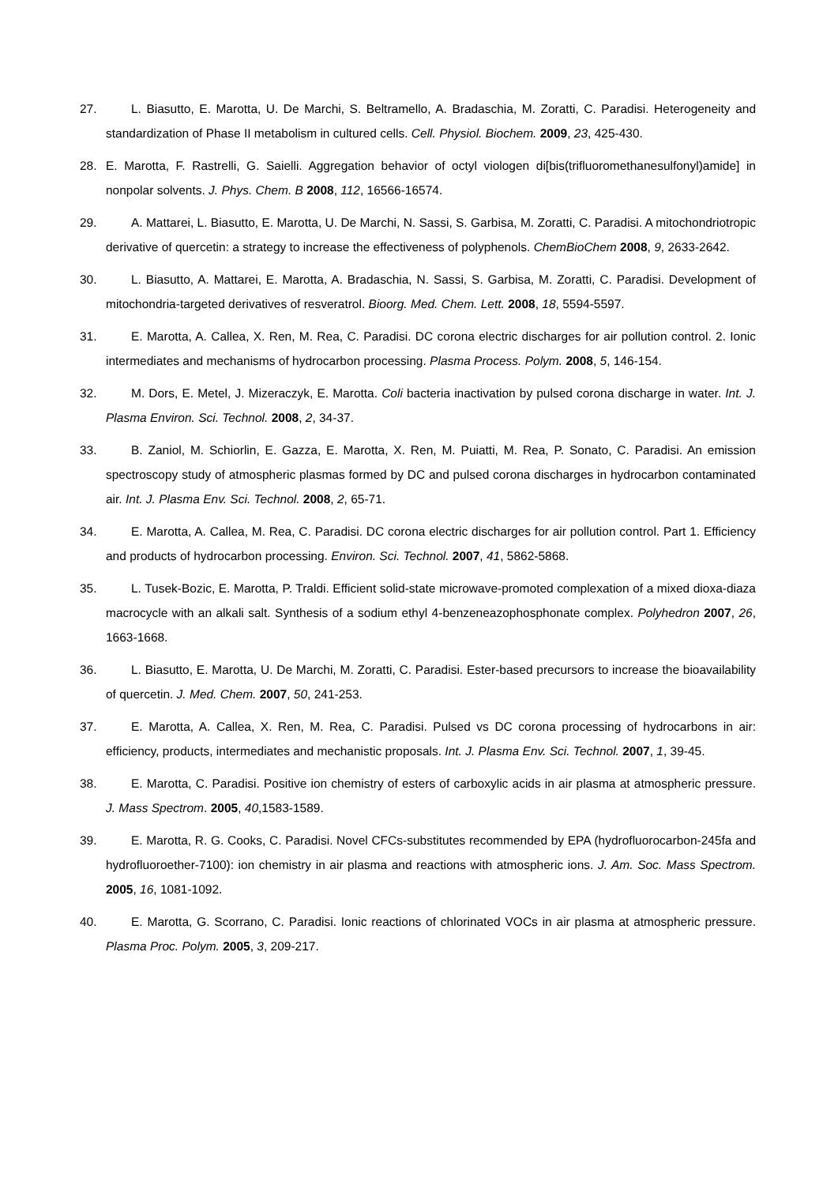27. L. Biasutto, E. Marotta, U. De Marchi, S. Beltramello, A. Bradaschia, M. Zoratti, C. Paradisi. Heterogeneity and standardization of Phase II metabolism in cultured cells. Cell. Physiol. Biochem. 2009, 23, 425-430.
28. E. Marotta, F. Rastrelli, G. Saielli. Aggregation behavior of octyl viologen di[bis(trifluoromethanesulfonyl)amide] in nonpolar solvents. J. Phys. Chem. B 2008, 112, 16566-16574.
29. A. Mattarei, L. Biasutto, E. Marotta, U. De Marchi, N. Sassi, S. Garbisa, M. Zoratti, C. Paradisi. A mitochondriotropic derivative of quercetin: a strategy to increase the effectiveness of polyphenols. ChemBioChem 2008, 9, 2633-2642.
30. L. Biasutto, A. Mattarei, E. Marotta, A. Bradaschia, N. Sassi, S. Garbisa, M. Zoratti, C. Paradisi. Development of mitochondria-targeted derivatives of resveratrol. Bioorg. Med. Chem. Lett. 2008, 18, 5594-5597.
31. E. Marotta, A. Callea, X. Ren, M. Rea, C. Paradisi. DC corona electric discharges for air pollution control. 2. Ionic intermediates and mechanisms of hydrocarbon processing. Plasma Process. Polym. 2008, 5, 146-154.
32. M. Dors, E. Metel, J. Mizeraczyk, E. Marotta. Coli bacteria inactivation by pulsed corona discharge in water. Int. J. Plasma Environ. Sci. Technol. 2008, 2, 34-37.
33. B. Zaniol, M. Schiorlin, E. Gazza, E. Marotta, X. Ren, M. Puiatti, M. Rea, P. Sonato, C. Paradisi. An emission spectroscopy study of atmospheric plasmas formed by DC and pulsed corona discharges in hydrocarbon contaminated air. Int. J. Plasma Env. Sci. Technol. 2008, 2, 65-71.
34. E. Marotta, A. Callea, M. Rea, C. Paradisi. DC corona electric discharges for air pollution control. Part 1. Efficiency and products of hydrocarbon processing. Environ. Sci. Technol. 2007, 41, 5862-5868.
35. L. Tusek-Bozic, E. Marotta, P. Traldi. Efficient solid-state microwave-promoted complexation of a mixed dioxa-diaza macrocycle with an alkali salt. Synthesis of a sodium ethyl 4-benzeneazophosphonate complex. Polyhedron 2007, 26, 1663-1668.
36. L. Biasutto, E. Marotta, U. De Marchi, M. Zoratti, C. Paradisi. Ester-based precursors to increase the bioavailability of quercetin. J. Med. Chem. 2007, 50, 241-253.
37. E. Marotta, A. Callea, X. Ren, M. Rea, C. Paradisi. Pulsed vs DC corona processing of hydrocarbons in air: efficiency, products, intermediates and mechanistic proposals. Int. J. Plasma Env. Sci. Technol. 2007, 1, 39-45.
38. E. Marotta, C. Paradisi. Positive ion chemistry of esters of carboxylic acids in air plasma at atmospheric pressure. J. Mass Spectrom. 2005, 40,1583-1589.
39. E. Marotta, R. G. Cooks, C. Paradisi. Novel CFCs-substitutes recommended by EPA (hydrofluorocarbon-245fa and hydrofluoroether-7100): ion chemistry in air plasma and reactions with atmospheric ions. J. Am. Soc. Mass Spectrom. 2005, 16, 1081-1092.
40. E. Marotta, G. Scorrano, C. Paradisi. Ionic reactions of chlorinated VOCs in air plasma at atmospheric pressure. Plasma Proc. Polym. 2005, 3, 209-217.